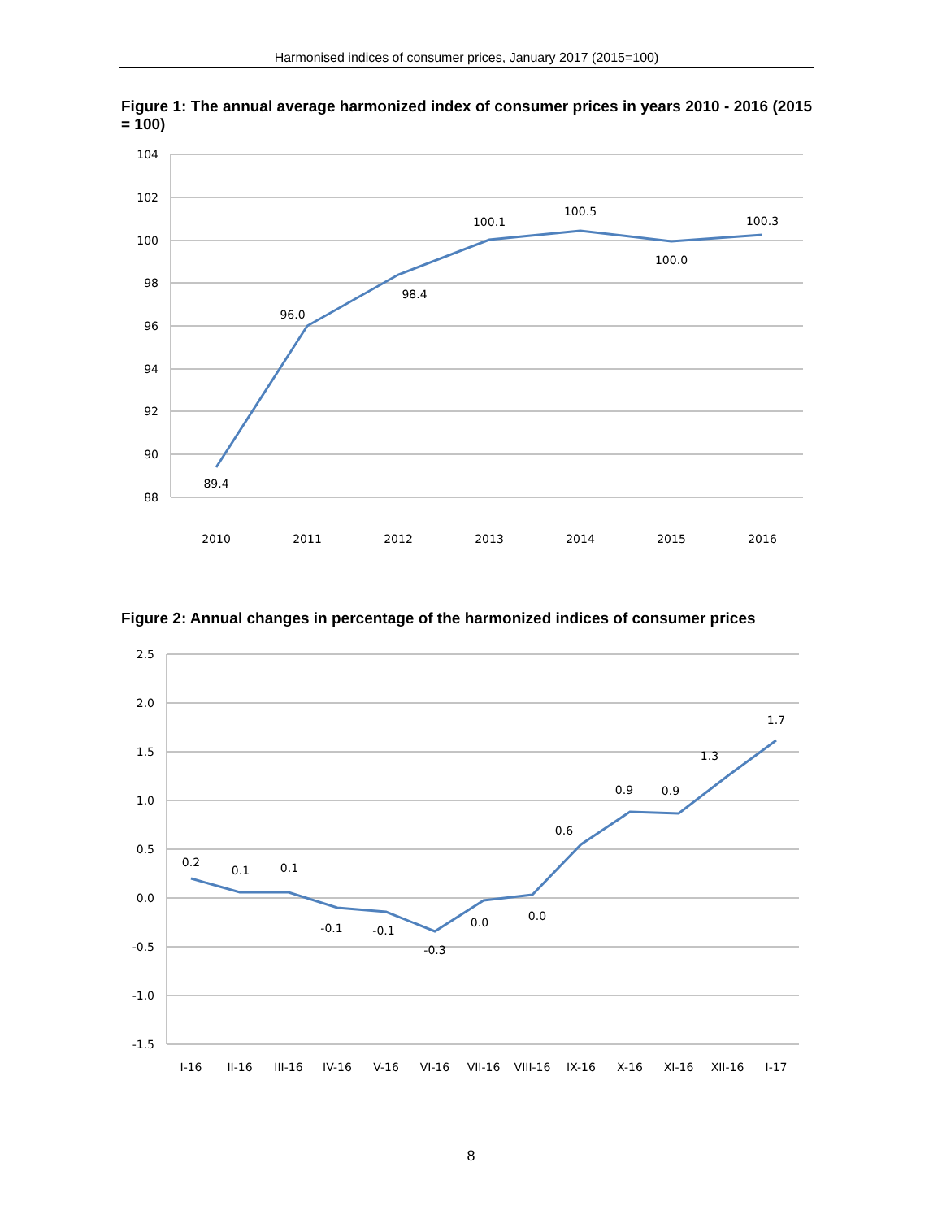Harmonised indices of consumer prices, January 2017 (2015=100)
Figure 1: The annual average harmonized index of consumer prices in years 2010 - 2016 (2015 = 100)
104
102
100
98
96
94
92
90
88
89.4
96.0
98.4
100.1
100.5
100.0
100.3
2010
2011
2012
2013
2014
2015
2016
Figure 2: Annual changes in percentage of the harmonized indices of consumer prices
2.5
2.0
1.5
1.0
0.5
0.0
-0.5
-1.0
-1.5
0.2
0.1
0.1
-0.1
-0.1
-0.3
0.0
0.0
0.6
0.9
0.9
1.3
1.7
I-16
II-16
III-16
IV-16
V-16
VI-16
VII-16
VIII-16
IX-16
X-16
XI-16
XII-16
I-17
8